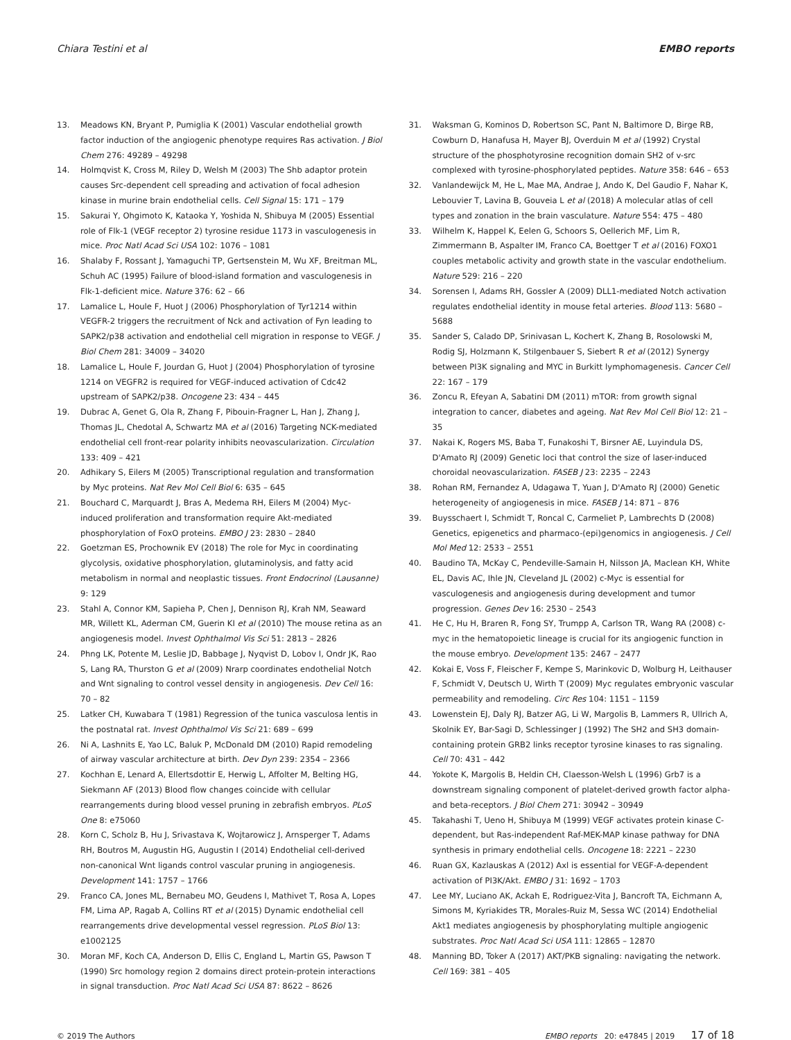Chiara Testini et al EMBO reports
13. Meadows KN, Bryant P, Pumiglia K (2001) Vascular endothelial growth factor induction of the angiogenic phenotype requires Ras activation. J Biol Chem 276: 49289 – 49298
14. Holmqvist K, Cross M, Riley D, Welsh M (2003) The Shb adaptor protein causes Src-dependent cell spreading and activation of focal adhesion kinase in murine brain endothelial cells. Cell Signal 15: 171 – 179
15. Sakurai Y, Ohgimoto K, Kataoka Y, Yoshida N, Shibuya M (2005) Essential role of Flk-1 (VEGF receptor 2) tyrosine residue 1173 in vasculogenesis in mice. Proc Natl Acad Sci USA 102: 1076 – 1081
16. Shalaby F, Rossant J, Yamaguchi TP, Gertsenstein M, Wu XF, Breitman ML, Schuh AC (1995) Failure of blood-island formation and vasculogenesis in Flk-1-deficient mice. Nature 376: 62 – 66
17. Lamalice L, Houle F, Huot J (2006) Phosphorylation of Tyr1214 within VEGFR-2 triggers the recruitment of Nck and activation of Fyn leading to SAPK2/p38 activation and endothelial cell migration in response to VEGF. J Biol Chem 281: 34009 – 34020
18. Lamalice L, Houle F, Jourdan G, Huot J (2004) Phosphorylation of tyrosine 1214 on VEGFR2 is required for VEGF-induced activation of Cdc42 upstream of SAPK2/p38. Oncogene 23: 434 – 445
19. Dubrac A, Genet G, Ola R, Zhang F, Pibouin-Fragner L, Han J, Zhang J, Thomas JL, Chedotal A, Schwartz MA et al (2016) Targeting NCK-mediated endothelial cell front-rear polarity inhibits neovascularization. Circulation 133: 409 – 421
20. Adhikary S, Eilers M (2005) Transcriptional regulation and transformation by Myc proteins. Nat Rev Mol Cell Biol 6: 635 – 645
21. Bouchard C, Marquardt J, Bras A, Medema RH, Eilers M (2004) Myc-induced proliferation and transformation require Akt-mediated phosphorylation of FoxO proteins. EMBO J 23: 2830 – 2840
22. Goetzman ES, Prochownik EV (2018) The role for Myc in coordinating glycolysis, oxidative phosphorylation, glutaminolysis, and fatty acid metabolism in normal and neoplastic tissues. Front Endocrinol (Lausanne) 9: 129
23. Stahl A, Connor KM, Sapieha P, Chen J, Dennison RJ, Krah NM, Seaward MR, Willett KL, Aderman CM, Guerin KI et al (2010) The mouse retina as an angiogenesis model. Invest Ophthalmol Vis Sci 51: 2813 – 2826
24. Phng LK, Potente M, Leslie JD, Babbage J, Nyqvist D, Lobov I, Ondr JK, Rao S, Lang RA, Thurston G et al (2009) Nrarp coordinates endothelial Notch and Wnt signaling to control vessel density in angiogenesis. Dev Cell 16: 70 – 82
25. Latker CH, Kuwabara T (1981) Regression of the tunica vasculosa lentis in the postnatal rat. Invest Ophthalmol Vis Sci 21: 689 – 699
26. Ni A, Lashnits E, Yao LC, Baluk P, McDonald DM (2010) Rapid remodeling of airway vascular architecture at birth. Dev Dyn 239: 2354 – 2366
27. Kochhan E, Lenard A, Ellertsdottir E, Herwig L, Affolter M, Belting HG, Siekmann AF (2013) Blood flow changes coincide with cellular rearrangements during blood vessel pruning in zebrafish embryos. PLoS One 8: e75060
28. Korn C, Scholz B, Hu J, Srivastava K, Wojtarowicz J, Arnsperger T, Adams RH, Boutros M, Augustin HG, Augustin I (2014) Endothelial cell-derived non-canonical Wnt ligands control vascular pruning in angiogenesis. Development 141: 1757 – 1766
29. Franco CA, Jones ML, Bernabeu MO, Geudens I, Mathivet T, Rosa A, Lopes FM, Lima AP, Ragab A, Collins RT et al (2015) Dynamic endothelial cell rearrangements drive developmental vessel regression. PLoS Biol 13: e1002125
30. Moran MF, Koch CA, Anderson D, Ellis C, England L, Martin GS, Pawson T (1990) Src homology region 2 domains direct protein-protein interactions in signal transduction. Proc Natl Acad Sci USA 87: 8622 – 8626
31. Waksman G, Kominos D, Robertson SC, Pant N, Baltimore D, Birge RB, Cowburn D, Hanafusa H, Mayer BJ, Overduin M et al (1992) Crystal structure of the phosphotyrosine recognition domain SH2 of v-src complexed with tyrosine-phosphorylated peptides. Nature 358: 646 – 653
32. Vanlandewijck M, He L, Mae MA, Andrae J, Ando K, Del Gaudio F, Nahar K, Lebouvier T, Lavina B, Gouveia L et al (2018) A molecular atlas of cell types and zonation in the brain vasculature. Nature 554: 475 – 480
33. Wilhelm K, Happel K, Eelen G, Schoors S, Oellerich MF, Lim R, Zimmermann B, Aspalter IM, Franco CA, Boettger T et al (2016) FOXO1 couples metabolic activity and growth state in the vascular endothelium. Nature 529: 216 – 220
34. Sorensen I, Adams RH, Gossler A (2009) DLL1-mediated Notch activation regulates endothelial identity in mouse fetal arteries. Blood 113: 5680 – 5688
35. Sander S, Calado DP, Srinivasan L, Kochert K, Zhang B, Rosolowski M, Rodig SJ, Holzmann K, Stilgenbauer S, Siebert R et al (2012) Synergy between PI3K signaling and MYC in Burkitt lymphomagenesis. Cancer Cell 22: 167 – 179
36. Zoncu R, Efeyan A, Sabatini DM (2011) mTOR: from growth signal integration to cancer, diabetes and ageing. Nat Rev Mol Cell Biol 12: 21 – 35
37. Nakai K, Rogers MS, Baba T, Funakoshi T, Birsner AE, Luyindula DS, D'Amato RJ (2009) Genetic loci that control the size of laser-induced choroidal neovascularization. FASEB J 23: 2235 – 2243
38. Rohan RM, Fernandez A, Udagawa T, Yuan J, D'Amato RJ (2000) Genetic heterogeneity of angiogenesis in mice. FASEB J 14: 871 – 876
39. Buysschaert I, Schmidt T, Roncal C, Carmeliet P, Lambrechts D (2008) Genetics, epigenetics and pharmaco-(epi)genomics in angiogenesis. J Cell Mol Med 12: 2533 – 2551
40. Baudino TA, McKay C, Pendeville-Samain H, Nilsson JA, Maclean KH, White EL, Davis AC, Ihle JN, Cleveland JL (2002) c-Myc is essential for vasculogenesis and angiogenesis during development and tumor progression. Genes Dev 16: 2530 – 2543
41. He C, Hu H, Braren R, Fong SY, Trumpp A, Carlson TR, Wang RA (2008) c-myc in the hematopoietic lineage is crucial for its angiogenic function in the mouse embryo. Development 135: 2467 – 2477
42. Kokai E, Voss F, Fleischer F, Kempe S, Marinkovic D, Wolburg H, Leithauser F, Schmidt V, Deutsch U, Wirth T (2009) Myc regulates embryonic vascular permeability and remodeling. Circ Res 104: 1151 – 1159
43. Lowenstein EJ, Daly RJ, Batzer AG, Li W, Margolis B, Lammers R, Ullrich A, Skolnik EY, Bar-Sagi D, Schlessinger J (1992) The SH2 and SH3 domain-containing protein GRB2 links receptor tyrosine kinases to ras signaling. Cell 70: 431 – 442
44. Yokote K, Margolis B, Heldin CH, Claesson-Welsh L (1996) Grb7 is a downstream signaling component of platelet-derived growth factor alpha- and beta-receptors. J Biol Chem 271: 30942 – 30949
45. Takahashi T, Ueno H, Shibuya M (1999) VEGF activates protein kinase C-dependent, but Ras-independent Raf-MEK-MAP kinase pathway for DNA synthesis in primary endothelial cells. Oncogene 18: 2221 – 2230
46. Ruan GX, Kazlauskas A (2012) Axl is essential for VEGF-A-dependent activation of PI3K/Akt. EMBO J 31: 1692 – 1703
47. Lee MY, Luciano AK, Ackah E, Rodriguez-Vita J, Bancroft TA, Eichmann A, Simons M, Kyriakides TR, Morales-Ruiz M, Sessa WC (2014) Endothelial Akt1 mediates angiogenesis by phosphorylating multiple angiogenic substrates. Proc Natl Acad Sci USA 111: 12865 – 12870
48. Manning BD, Toker A (2017) AKT/PKB signaling: navigating the network. Cell 169: 381 – 405
© 2019 The Authors EMBO reports 20: e47845 | 2019 17 of 18